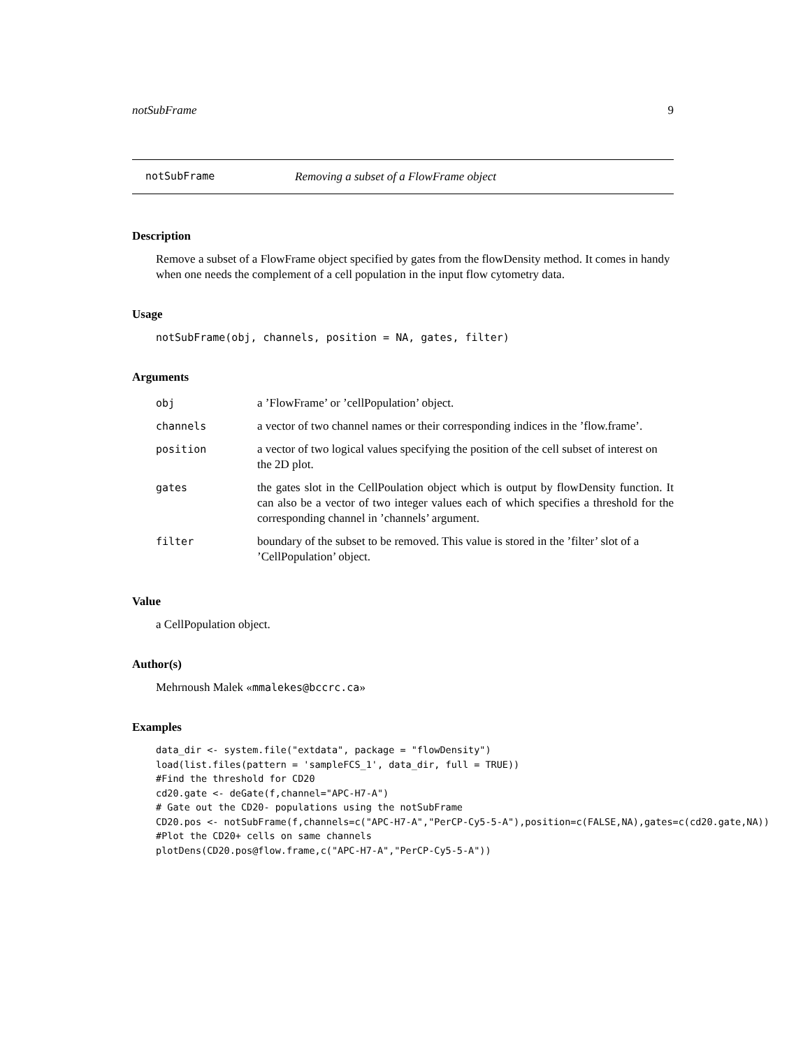notSubFrame 9
notSubFrame Removing a subset of a FlowFrame object
Description
Remove a subset of a FlowFrame object specified by gates from the flowDensity method. It comes in handy when one needs the complement of a cell population in the input flow cytometry data.
Usage
notSubFrame(obj, channels, position = NA, gates, filter)
Arguments
| obj | a ’FlowFrame’ or ’cellPopulation’ object. |
| channels | a vector of two channel names or their corresponding indices in the ’flow.frame’. |
| position | a vector of two logical values specifying the position of the cell subset of interest on the 2D plot. |
| gates | the gates slot in the CellPoulation object which is output by flowDensity function. It can also be a vector of two integer values each of which specifies a threshold for the corresponding channel in ’channels’ argument. |
| filter | boundary of the subset to be removed. This value is stored in the ’filter’ slot of a ’CellPopulation’ object. |
Value
a CellPopulation object.
Author(s)
Mehrnoush Malek «mmalekes@bccrc.ca»
Examples
data_dir <- system.file("extdata", package = "flowDensity")
load(list.files(pattern = 'sampleFCS_1', data_dir, full = TRUE))
#Find the threshold for CD20
cd20.gate <- deGate(f,channel="APC-H7-A")
# Gate out the CD20- populations using the notSubFrame
CD20.pos <- notSubFrame(f,channels=c("APC-H7-A","PerCP-Cy5-5-A"),position=c(FALSE,NA),gates=c(cd20.gate,NA))
#Plot the CD20+ cells on same channels
plotDens(CD20.pos@flow.frame,c("APC-H7-A","PerCP-Cy5-5-A"))